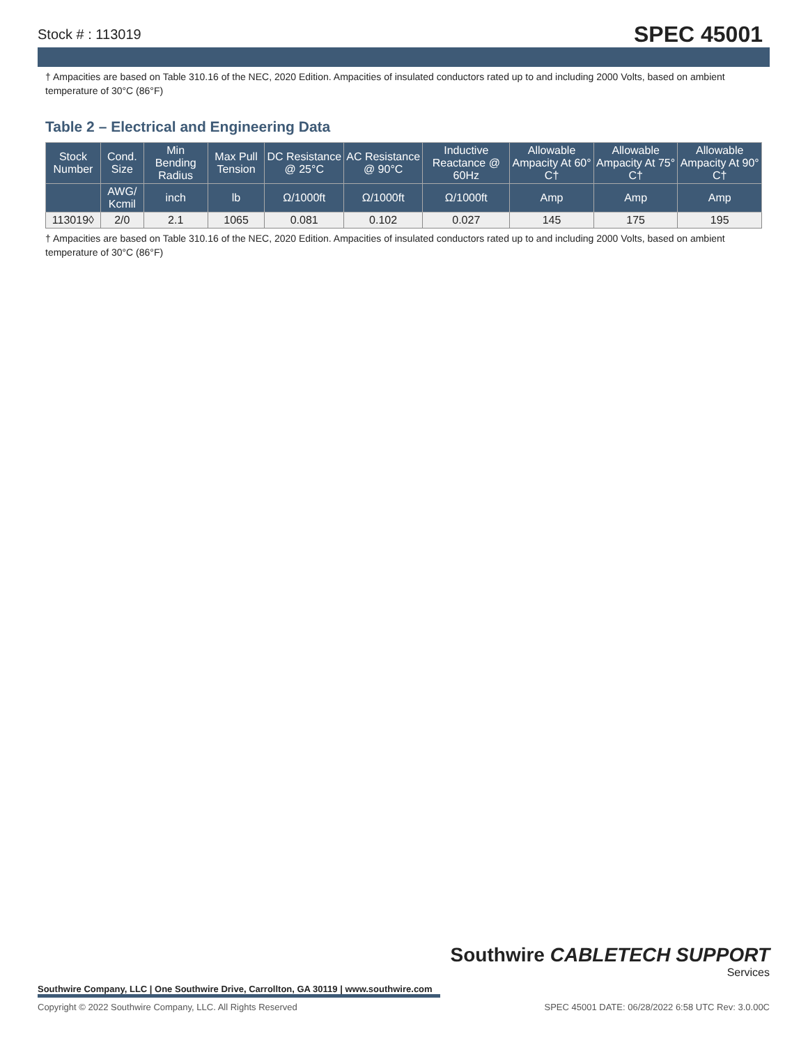Stock # : 113019 SPEC 45001
† Ampacities are based on Table 310.16 of the NEC, 2020 Edition. Ampacities of insulated conductors rated up to and including 2000 Volts, based on ambient temperature of 30°C (86°F)
Table 2 – Electrical and Engineering Data
| Stock Number | Cond. Size | Min Bending Radius | Max Pull Tension | DC Resistance @ 25°C | AC Resistance @ 90°C | Inductive Reactance @ 60Hz | Allowable Ampacity At 60° C† | Allowable Ampacity At 75° C† | Allowable Ampacity At 90° C† |
| --- | --- | --- | --- | --- | --- | --- | --- | --- | --- |
| | AWG/ Kcmil | inch | lb | Ω/1000ft | Ω/1000ft | Ω/1000ft | Amp | Amp | Amp |
| 113019◊ | 2/0 | 2.1 | 1065 | 0.081 | 0.102 | 0.027 | 145 | 175 | 195 |
† Ampacities are based on Table 310.16 of the NEC, 2020 Edition. Ampacities of insulated conductors rated up to and including 2000 Volts, based on ambient temperature of 30°C (86°F)
Southwire CABLETECH SUPPORT
Services
Southwire Company, LLC | One Southwire Drive, Carrollton, GA 30119 | www.southwire.com
Copyright © 2022 Southwire Company, LLC. All Rights Reserved SPEC 45001 DATE: 06/28/2022 6:58 UTC Rev: 3.0.00C